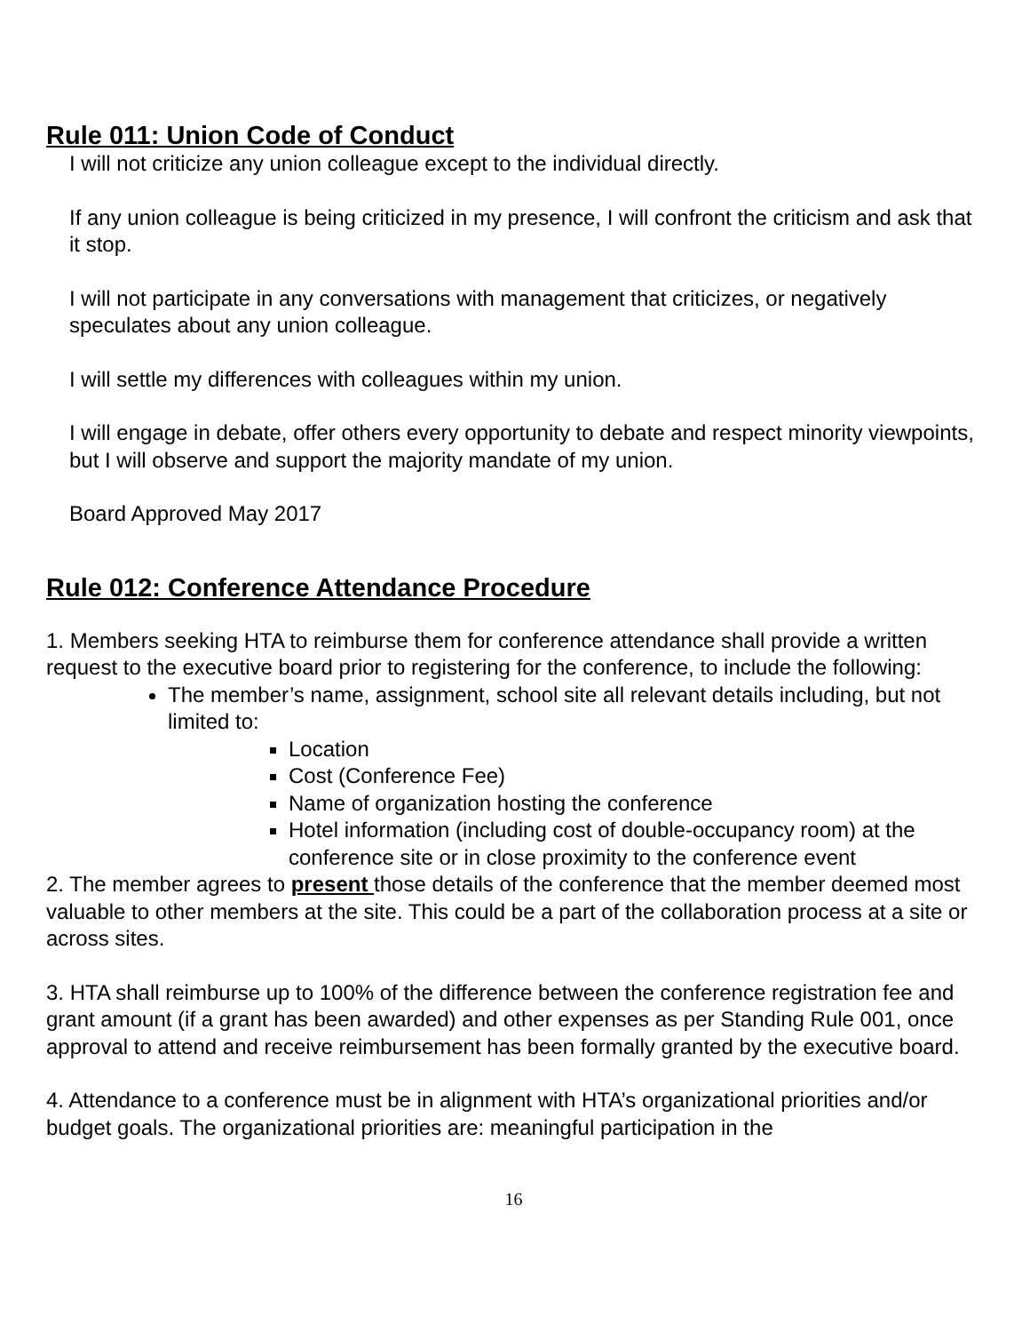Rule 011: Union Code of Conduct
I will not criticize any union colleague except to the individual directly.
If any union colleague is being criticized in my presence, I will confront the criticism and ask that it stop.
I will not participate in any conversations with management that criticizes, or negatively speculates about any union colleague.
I will settle my differences with colleagues within my union.
I will engage in debate, offer others every opportunity to debate and respect minority viewpoints, but I will observe and support the majority mandate of my union.
Board Approved May 2017
Rule 012: Conference Attendance Procedure
1. Members seeking HTA to reimburse them for conference attendance shall provide a written request to the executive board prior to registering for the conference, to include the following:
The member’s name, assignment, school site all relevant details including, but not limited to:
Location
Cost (Conference Fee)
Name of organization hosting the conference
Hotel information (including cost of double-occupancy room) at the conference site or in close proximity to the conference event
2. The member agrees to present those details of the conference that the member deemed most valuable to other members at the site. This could be a part of the collaboration process at a site or across sites.
3. HTA shall reimburse up to 100% of the difference between the conference registration fee and grant amount (if a grant has been awarded) and other expenses as per Standing Rule 001, once approval to attend and receive reimbursement has been formally granted by the executive board.
4. Attendance to a conference must be in alignment with HTA’s organizational priorities and/or budget goals. The organizational priorities are: meaningful participation in the
16